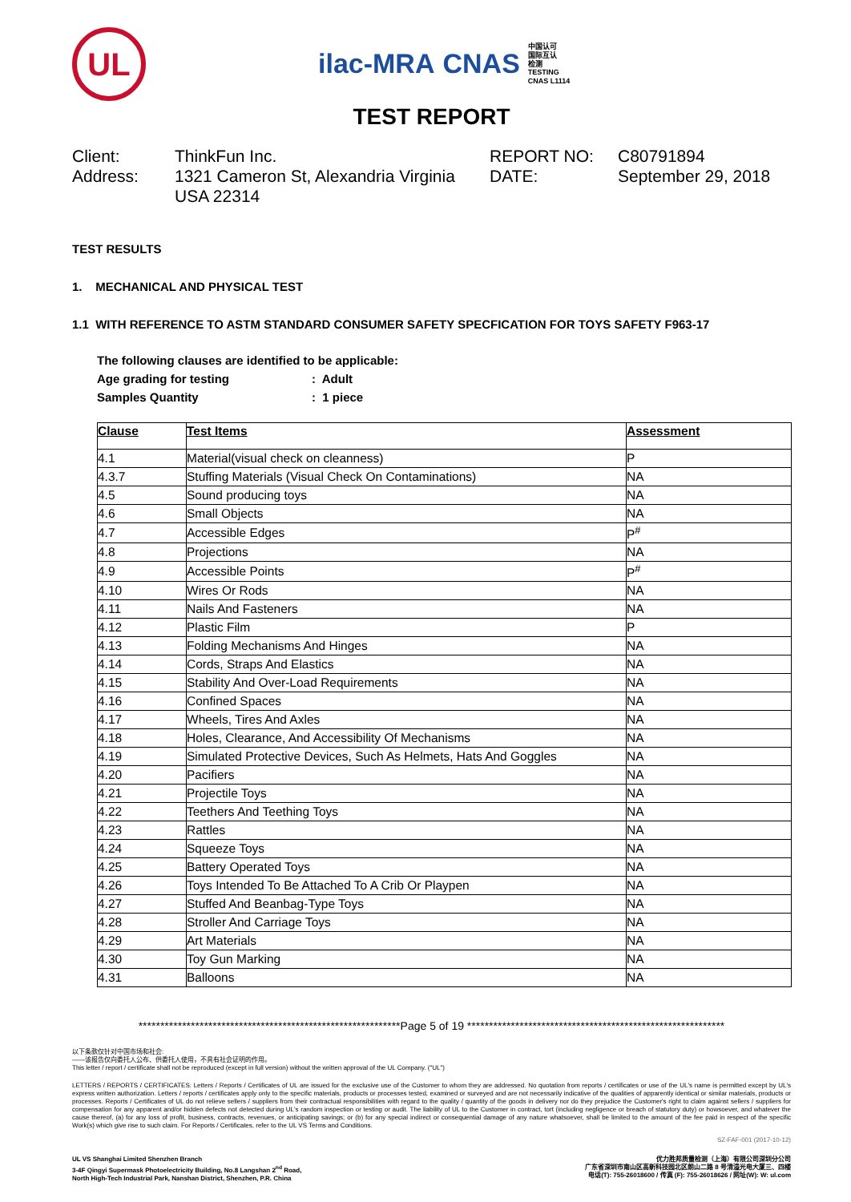UL
ilac-MRA CNAS 中国认可
国际互认
检测
TESTING
CNAS L1114
TEST REPORT
Client:
ThinkFun Inc.
REPORT NO:
C80791894
Address:
1321 Cameron St, Alexandria Virginia USA 22314
DATE:
September 29, 2018
TEST RESULTS
1. MECHANICAL AND PHYSICAL TEST
1.1 WITH REFERENCE TO ASTM STANDARD CONSUMER SAFETY SPECFICATION FOR TOYS SAFETY F963-17
The following clauses are identified to be applicable:
Age grading for testing: Adult
Samples Quantity: 1 piece
| Clause | Test Items | Assessment |
| --- | --- | --- |
| 4.1 | Material(visual check on cleanness) | P |
| 4.3.7 | Stuffing Materials (Visual Check On Contaminations) | NA |
| 4.5 | Sound producing toys | NA |
| 4.6 | Small Objects | NA |
| 4.7 | Accessible Edges | P<sup>#</sup> |
| 4.8 | Projections | NA |
| 4.9 | Accessible Points | P<sup>#</sup> |
| 4.10 | Wires Or Rods | NA |
| 4.11 | Nails And Fasteners | NA |
| 4.12 | Plastic Film | P |
| 4.13 | Folding Mechanisms And Hinges | NA |
| 4.14 | Cords, Straps And Elastics | NA |
| 4.15 | Stability And Over-Load Requirements | NA |
| 4.16 | Confined Spaces | NA |
| 4.17 | Wheels, Tires And Axles | NA |
| 4.18 | Holes, Clearance, And Accessibility Of Mechanisms | NA |
| 4.19 | Simulated Protective Devices, Such As Helmets, Hats And Goggles | NA |
| 4.20 | Pacifiers | NA |
| 4.21 | Projectile Toys | NA |
| 4.22 | Teethers And Teething Toys | NA |
| 4.23 | Rattles | NA |
| 4.24 | Squeeze Toys | NA |
| 4.25 | Battery Operated Toys | NA |
| 4.26 | Toys Intended To Be Attached To A Crib Or Playpen | NA |
| 4.27 | Stuffed And Beanbag-Type Toys | NA |
| 4.28 | Stroller And Carriage Toys | NA |
| 4.29 | Art Materials | NA |
| 4.30 | Toy Gun Marking | NA |
| 4.31 | Balloons | NA |
************************************************************Page 5 of 19 ***********************************************************
以下条款仅针对中国市场和社会:
——该报告仅向委托人公布、供委托人使用，不具有社会证明的作用。
This letter / report / certificate shall not be reproduced (except in full version) without the written approval of the UL Company. ("UL")
LETTERS / REPORTS / CERTIFICATES: Letters / Reports / Certificates of UL are issued for the exclusive use of the Customer to whom they are addressed. No quotation from reports / certificates or use of the UL's name is permitted except by UL's express written authorization. Letters / reports / certificates apply only to the specific materials, products or processes tested, examined or surveyed and are not necessarily indicative of the qualities of apparently identical or similar materials, products or processes. Reports / Certificates of UL do not relieve sellers / suppliers from their contractual responsibilities with regard to the quality / quantity of the goods in delivery nor do they prejudice the Customer's right to claim against sellers / suppliers for compensation for any apparent and/or hidden defects not detected during UL's random inspection or testing or audit. The liability of UL to the Customer in contract, tort (including negligence or breach of statutory duty) or howsoever, and whatever the cause thereof, (a) for any loss of profit, business, contracts, revenues, or anticipating savings; or (b) for any special indirect or consequential damage of any nature whatsoever, shall be limited to the amount of the fee paid in respect of the specific Work(s) which give rise to such claim. For Reports / Certificates, refer to the UL VS Terms and Conditions.
SZ-FAF-001 (2017-10-12)
UL VS Shanghai Limited Shenzhen Branch
3-4F Qingyi Supermask Photoelectricity Building, No.8 Langshan 2<sup>nd</sup> Road,
North High-Tech Industrial Park, Nanshan District, Shenzhen, P.R. China
优力胜邦质量检测（上海）有限公司深圳分公司
广东省深圳市南山区高新科技园北区朗山二路 8 号清溢光电大厦三、四楼
电话(T): 755-26018600 / 传真 (F): 755-26018626 / 网址(W): W: ul.com